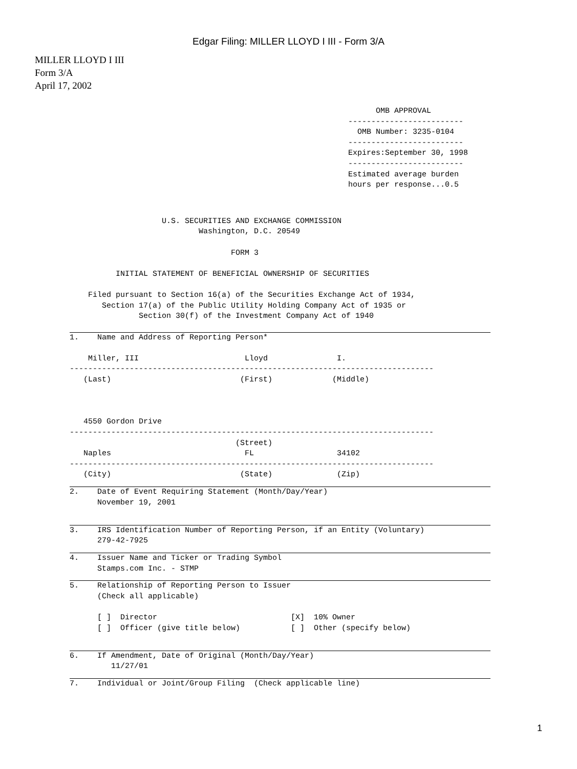Edgar Filing: MILLER LLOYD I III - Form 3/A
MILLER LLOYD I III
Form 3/A
April 17, 2002
      OMB APPROVAL
-------------------------
  OMB Number: 3235-0104
-------------------------
Expires:September 30, 1998
-------------------------
Estimated average burden
hours per response...0.5
                    U.S. SECURITIES AND EXCHANGE COMMISSION
                            Washington, D.C. 20549

                                   FORM 3

          INITIAL STATEMENT OF BENEFICIAL OWNERSHIP OF SECURITIES

    Filed pursuant to Section 16(a) of the Securities Exchange Act of 1934,
       Section 17(a) of the Public Utility Holding Company Act of 1935 or
               Section 30(f) of the Investment Company Act of 1940
1.    Name and Address of Reporting Person*

    Miller, III                       Lloyd               I.
-------------------------------------------------------------------------------
   (Last)                            (First)             (Middle)



   4550 Gordon Drive
-------------------------------------------------------------------------------
                                    (Street)
   Naples                             FL                  34102
-------------------------------------------------------------------------------
   (City)                            (State)              (Zip)
2.    Date of Event Requiring Statement (Month/Day/Year)
      November 19, 2001
3.    IRS Identification Number of Reporting Person, if an Entity (Voluntary)
      279-42-7925
4.    Issuer Name and Ticker or Trading Symbol
      Stamps.com Inc. - STMP
5.    Relationship of Reporting Person to Issuer
      (Check all applicable)

      [ ]  Director                             [X]  10% Owner
      [ ]  Officer (give title below)           [ ]  Other (specify below)
6.    If Amendment, Date of Original (Month/Day/Year)
         11/27/01
7.    Individual or Joint/Group Filing  (Check applicable line)
1